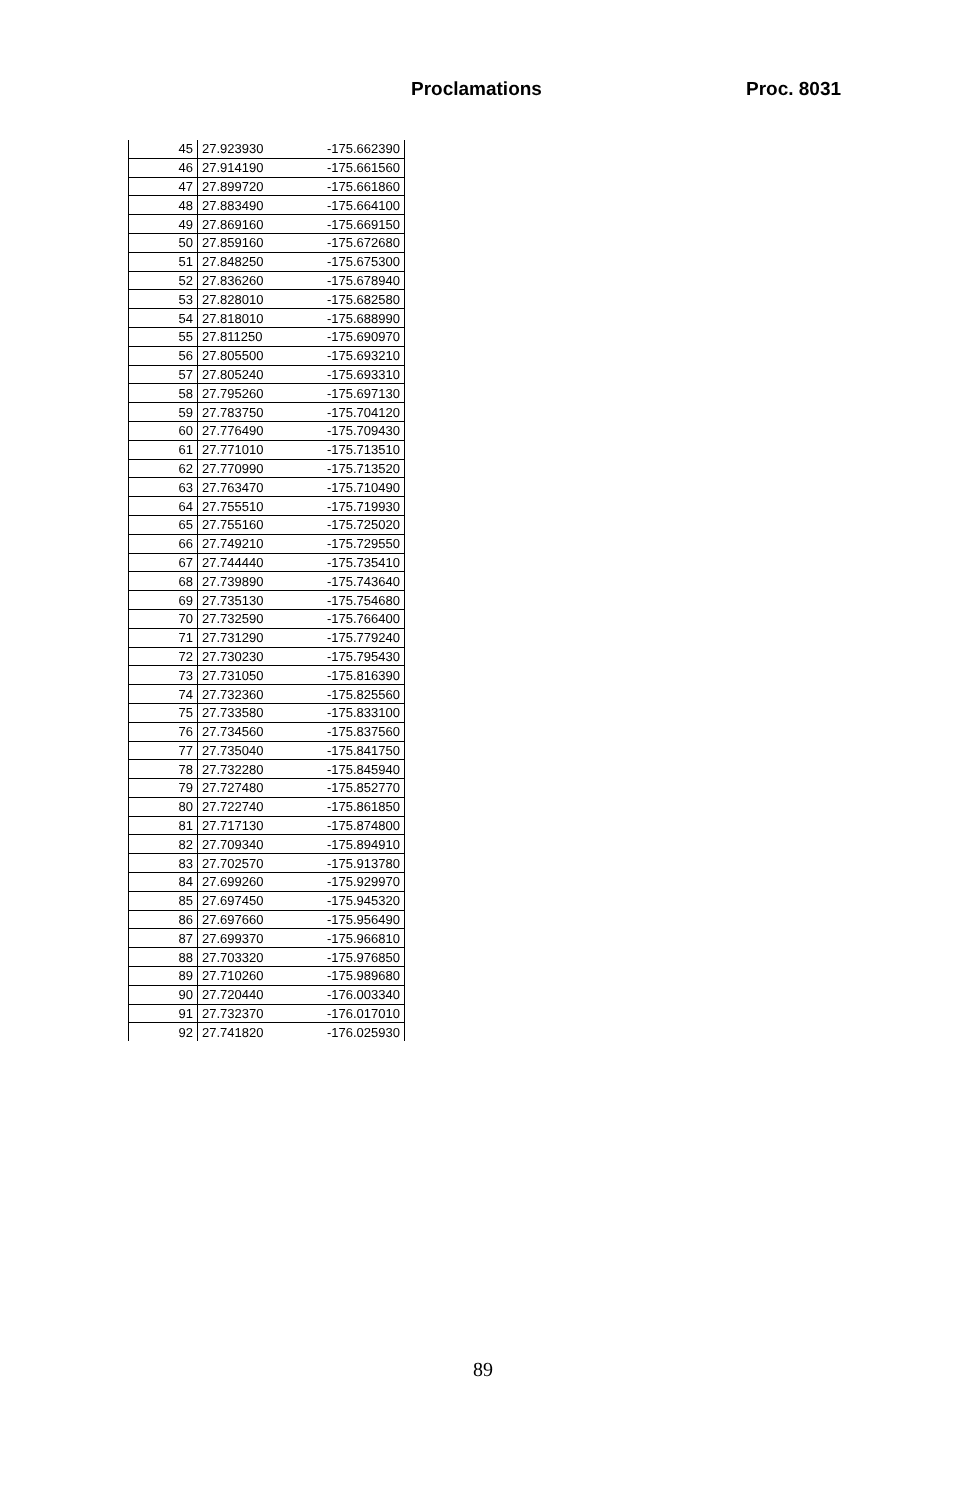Proclamations Proc. 8031
| 45 | 27.923930 | -175.662390 |
| 46 | 27.914190 | -175.661560 |
| 47 | 27.899720 | -175.661860 |
| 48 | 27.883490 | -175.664100 |
| 49 | 27.869160 | -175.669150 |
| 50 | 27.859160 | -175.672680 |
| 51 | 27.848250 | -175.675300 |
| 52 | 27.836260 | -175.678940 |
| 53 | 27.828010 | -175.682580 |
| 54 | 27.818010 | -175.688990 |
| 55 | 27.811250 | -175.690970 |
| 56 | 27.805500 | -175.693210 |
| 57 | 27.805240 | -175.693310 |
| 58 | 27.795260 | -175.697130 |
| 59 | 27.783750 | -175.704120 |
| 60 | 27.776490 | -175.709430 |
| 61 | 27.771010 | -175.713510 |
| 62 | 27.770990 | -175.713520 |
| 63 | 27.763470 | -175.710490 |
| 64 | 27.755510 | -175.719930 |
| 65 | 27.755160 | -175.725020 |
| 66 | 27.749210 | -175.729550 |
| 67 | 27.744440 | -175.735410 |
| 68 | 27.739890 | -175.743640 |
| 69 | 27.735130 | -175.754680 |
| 70 | 27.732590 | -175.766400 |
| 71 | 27.731290 | -175.779240 |
| 72 | 27.730230 | -175.795430 |
| 73 | 27.731050 | -175.816390 |
| 74 | 27.732360 | -175.825560 |
| 75 | 27.733580 | -175.833100 |
| 76 | 27.734560 | -175.837560 |
| 77 | 27.735040 | -175.841750 |
| 78 | 27.732280 | -175.845940 |
| 79 | 27.727480 | -175.852770 |
| 80 | 27.722740 | -175.861850 |
| 81 | 27.717130 | -175.874800 |
| 82 | 27.709340 | -175.894910 |
| 83 | 27.702570 | -175.913780 |
| 84 | 27.699260 | -175.929970 |
| 85 | 27.697450 | -175.945320 |
| 86 | 27.697660 | -175.956490 |
| 87 | 27.699370 | -175.966810 |
| 88 | 27.703320 | -175.976850 |
| 89 | 27.710260 | -175.989680 |
| 90 | 27.720440 | -176.003340 |
| 91 | 27.732370 | -176.017010 |
| 92 | 27.741820 | -176.025930 |
89